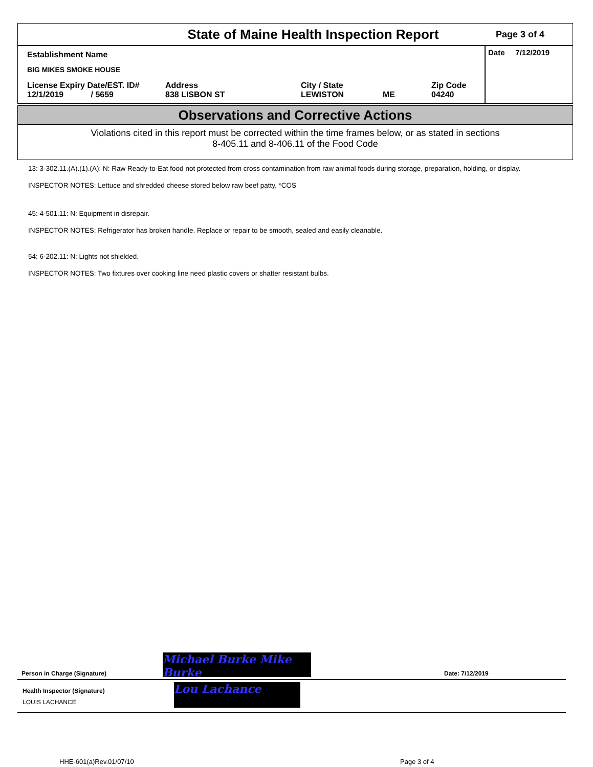State of Maine Health Inspection Report
Page 3 of 4
Establishment Name
BIG MIKES SMOKE HOUSE
License Expiry Date/EST. ID#
12/1/2019 / 5659
Address
838 LISBON ST
City / State
LEWISTON
ME Zip Code
04240
Date 7/12/2019
Observations and Corrective Actions
Violations cited in this report must be corrected within the time frames below, or as stated in sections
8-405.11 and 8-406.11 of the Food Code
13: 3-302.11.(A).(1).(A): N: Raw Ready-to-Eat food not protected from cross contamination from raw animal foods during storage, preparation, holding, or display.
INSPECTOR NOTES: Lettuce and shredded cheese stored below raw beef patty. *COS
45: 4-501.11: N: Equipment in disrepair.
INSPECTOR NOTES: Refrigerator has broken handle. Replace or repair to be smooth, sealed and easily cleanable.
54: 6-202.11: N: Lights not shielded.
INSPECTOR NOTES: Two fixtures over cooking line need plastic covers or shatter resistant bulbs.
Person in Charge (Signature)
Michael Burke Mike Burke
Date: 7/12/2019
Health Inspector (Signature)
LOUIS LACHANCE
Lou Lachance
HHE-601(a)Rev.01/07/10 Page 3 of 4